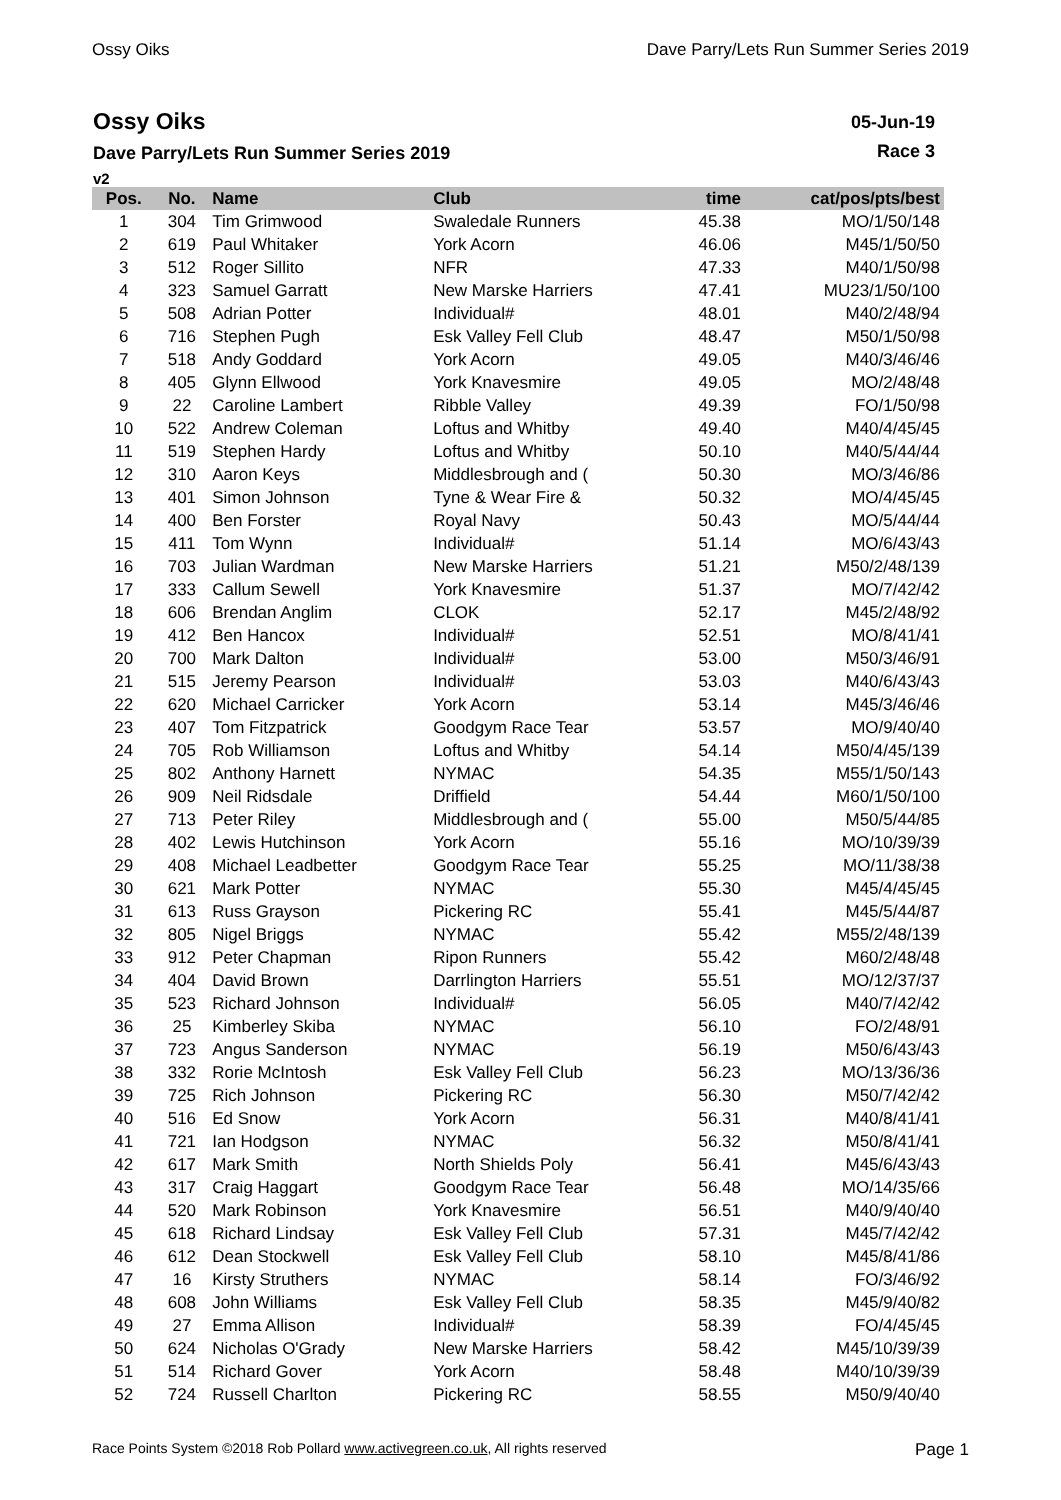Ossy Oiks Dave Parry/Lets Run Summer Series 2019
Ossy Oiks
Dave Parry/Lets Run Summer Series 2019
v2
05-Jun-19
Race 3
| Pos. | No. | Name | Club | time | cat/pos/pts/best |
| --- | --- | --- | --- | --- | --- |
| 1 | 304 | Tim Grimwood | Swaledale Runners | 45.38 | MO/1/50/148 |
| 2 | 619 | Paul Whitaker | York Acorn | 46.06 | M45/1/50/50 |
| 3 | 512 | Roger Sillito | NFR | 47.33 | M40/1/50/98 |
| 4 | 323 | Samuel Garratt | New Marske Harriers | 47.41 | MU23/1/50/100 |
| 5 | 508 | Adrian Potter | Individual# | 48.01 | M40/2/48/94 |
| 6 | 716 | Stephen Pugh | Esk Valley Fell Club | 48.47 | M50/1/50/98 |
| 7 | 518 | Andy Goddard | York Acorn | 49.05 | M40/3/46/46 |
| 8 | 405 | Glynn Ellwood | York Knavesmire | 49.05 | MO/2/48/48 |
| 9 | 22 | Caroline Lambert | Ribble Valley | 49.39 | FO/1/50/98 |
| 10 | 522 | Andrew Coleman | Loftus and Whitby | 49.40 | M40/4/45/45 |
| 11 | 519 | Stephen Hardy | Loftus and Whitby | 50.10 | M40/5/44/44 |
| 12 | 310 | Aaron Keys | Middlesbrough and ( | 50.30 | MO/3/46/86 |
| 13 | 401 | Simon Johnson | Tyne & Wear Fire & | 50.32 | MO/4/45/45 |
| 14 | 400 | Ben Forster | Royal Navy | 50.43 | MO/5/44/44 |
| 15 | 411 | Tom Wynn | Individual# | 51.14 | MO/6/43/43 |
| 16 | 703 | Julian Wardman | New Marske Harriers | 51.21 | M50/2/48/139 |
| 17 | 333 | Callum Sewell | York Knavesmire | 51.37 | MO/7/42/42 |
| 18 | 606 | Brendan Anglim | CLOK | 52.17 | M45/2/48/92 |
| 19 | 412 | Ben Hancox | Individual# | 52.51 | MO/8/41/41 |
| 20 | 700 | Mark Dalton | Individual# | 53.00 | M50/3/46/91 |
| 21 | 515 | Jeremy Pearson | Individual# | 53.03 | M40/6/43/43 |
| 22 | 620 | Michael Carricker | York Acorn | 53.14 | M45/3/46/46 |
| 23 | 407 | Tom Fitzpatrick | Goodgym Race Tear | 53.57 | MO/9/40/40 |
| 24 | 705 | Rob Williamson | Loftus and Whitby | 54.14 | M50/4/45/139 |
| 25 | 802 | Anthony Harnett | NYMAC | 54.35 | M55/1/50/143 |
| 26 | 909 | Neil Ridsdale | Driffield | 54.44 | M60/1/50/100 |
| 27 | 713 | Peter Riley | Middlesbrough and ( | 55.00 | M50/5/44/85 |
| 28 | 402 | Lewis Hutchinson | York Acorn | 55.16 | MO/10/39/39 |
| 29 | 408 | Michael Leadbetter | Goodgym Race Tear | 55.25 | MO/11/38/38 |
| 30 | 621 | Mark Potter | NYMAC | 55.30 | M45/4/45/45 |
| 31 | 613 | Russ Grayson | Pickering RC | 55.41 | M45/5/44/87 |
| 32 | 805 | Nigel Briggs | NYMAC | 55.42 | M55/2/48/139 |
| 33 | 912 | Peter Chapman | Ripon Runners | 55.42 | M60/2/48/48 |
| 34 | 404 | David Brown | Darrlington Harriers | 55.51 | MO/12/37/37 |
| 35 | 523 | Richard Johnson | Individual# | 56.05 | M40/7/42/42 |
| 36 | 25 | Kimberley Skiba | NYMAC | 56.10 | FO/2/48/91 |
| 37 | 723 | Angus Sanderson | NYMAC | 56.19 | M50/6/43/43 |
| 38 | 332 | Rorie McIntosh | Esk Valley Fell Club | 56.23 | MO/13/36/36 |
| 39 | 725 | Rich Johnson | Pickering RC | 56.30 | M50/7/42/42 |
| 40 | 516 | Ed Snow | York Acorn | 56.31 | M40/8/41/41 |
| 41 | 721 | Ian Hodgson | NYMAC | 56.32 | M50/8/41/41 |
| 42 | 617 | Mark Smith | North Shields Poly | 56.41 | M45/6/43/43 |
| 43 | 317 | Craig Haggart | Goodgym Race Tear | 56.48 | MO/14/35/66 |
| 44 | 520 | Mark Robinson | York Knavesmire | 56.51 | M40/9/40/40 |
| 45 | 618 | Richard Lindsay | Esk Valley Fell Club | 57.31 | M45/7/42/42 |
| 46 | 612 | Dean Stockwell | Esk Valley Fell Club | 58.10 | M45/8/41/86 |
| 47 | 16 | Kirsty Struthers | NYMAC | 58.14 | FO/3/46/92 |
| 48 | 608 | John Williams | Esk Valley Fell Club | 58.35 | M45/9/40/82 |
| 49 | 27 | Emma Allison | Individual# | 58.39 | FO/4/45/45 |
| 50 | 624 | Nicholas O'Grady | New Marske Harriers | 58.42 | M45/10/39/39 |
| 51 | 514 | Richard Gover | York Acorn | 58.48 | M40/10/39/39 |
| 52 | 724 | Russell Charlton | Pickering RC | 58.55 | M50/9/40/40 |
Race Points System ©2018 Rob Pollard www.activegreen.co.uk, All rights reserved Page 1